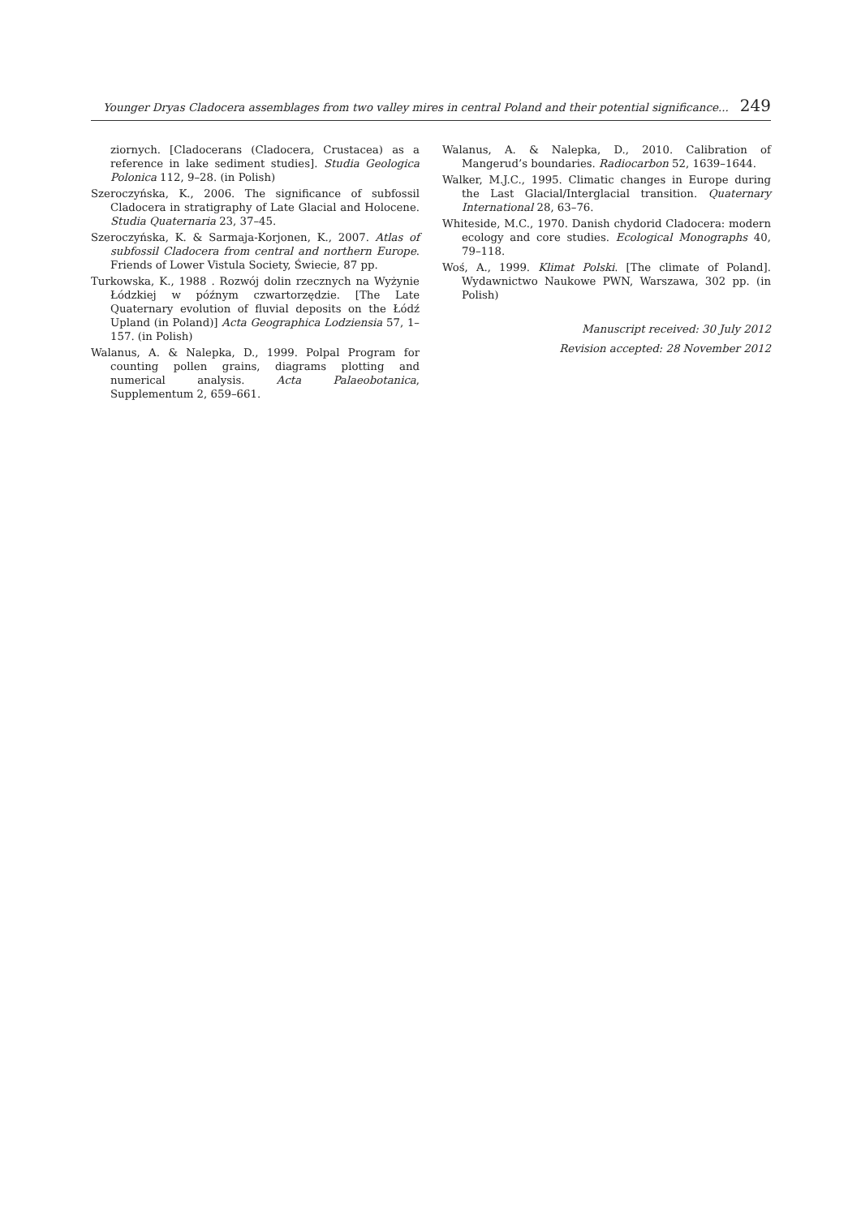Younger Dryas Cladocera assemblages from two valley mires in central Poland and their potential significance... 249
ziornych. [Cladocerans (Cladocera, Crustacea) as a reference in lake sediment studies]. Studia Geologica Polonica 112, 9–28. (in Polish)
Szeroczyńska, K., 2006. The significance of subfossil Cladocera in stratigraphy of Late Glacial and Holocene. Studia Quaternaria 23, 37–45.
Szeroczyńska, K. & Sarmaja-Korjonen, K., 2007. Atlas of subfossil Cladocera from central and northern Europe. Friends of Lower Vistula Society, Świecie, 87 pp.
Turkowska, K., 1988 . Rozwój dolin rzecznych na Wyżynie Łódzkiej w późnym czwartorzędzie. [The Late Quaternary evolution of fluvial deposits on the Łódź Upland (in Poland)] Acta Geographica Lodziensia 57, 1–157. (in Polish)
Walanus, A. & Nalepka, D., 1999. Polpal Program for counting pollen grains, diagrams plotting and numerical analysis. Acta Palaeobotanica, Supplementum 2, 659–661.
Walanus, A. & Nalepka, D., 2010. Calibration of Mangerud’s boundaries. Radiocarbon 52, 1639–1644.
Walker, M.J.C., 1995. Climatic changes in Europe during the Last Glacial/Interglacial transition. Quaternary International 28, 63–76.
Whiteside, M.C., 1970. Danish chydorid Cladocera: modern ecology and core studies. Ecological Monographs 40, 79–118.
Woś, A., 1999. Klimat Polski. [The climate of Poland]. Wydawnictwo Naukowe PWN, Warszawa, 302 pp. (in Polish)
Manuscript received: 30 July 2012
Revision accepted: 28 November 2012